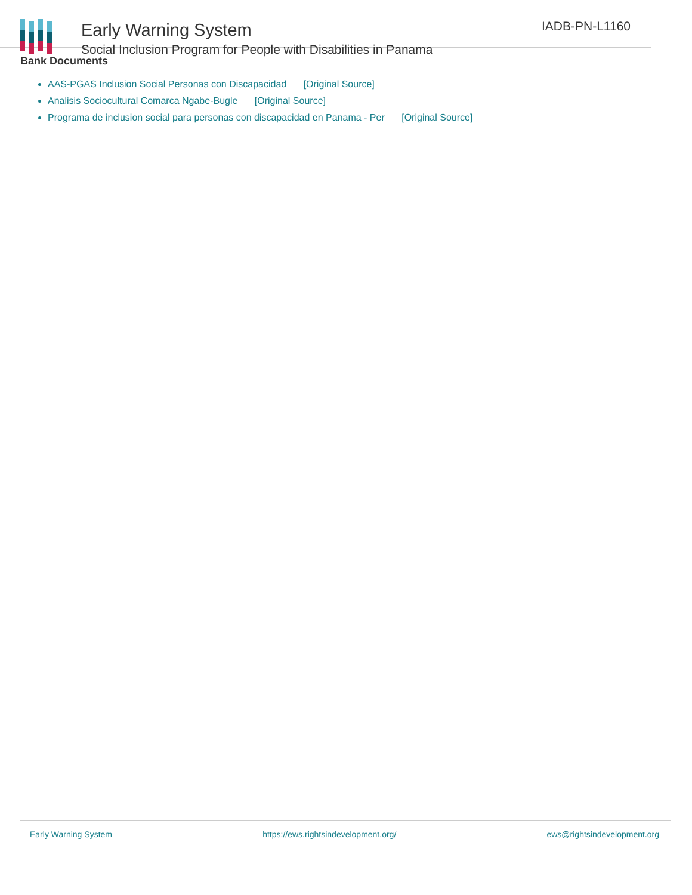Early Warning System
Social Inclusion Program for People with Disabilities in Panama
IADB-PN-L1160
Bank Documents
AAS-PGAS Inclusion Social Personas con Discapacidad [Original Source]
Analisis Sociocultural Comarca Ngabe-Bugle [Original Source]
Programa de inclusion social para personas con discapacidad en Panama - Per [Original Source]
Early Warning System https://ews.rightsindevelopment.org/ ews@rightsindevelopment.org